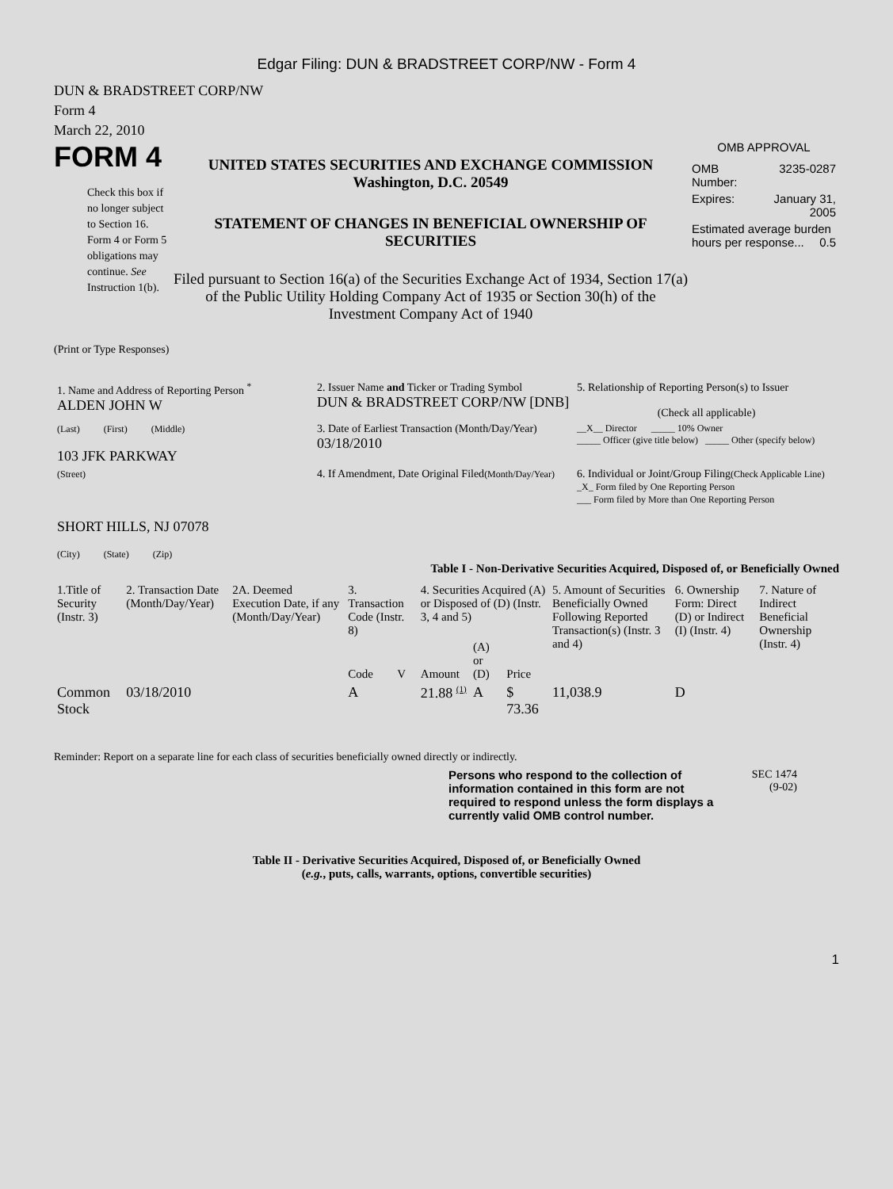Edgar Filing: DUN & BRADSTREET CORP/NW - Form 4
DUN & BRADSTREET CORP/NW
Form 4
March 22, 2010
FORM 4
Check this box if no longer subject to Section 16. Form 4 or Form 5 obligations may continue. See Instruction 1(b).
UNITED STATES SECURITIES AND EXCHANGE COMMISSION
Washington, D.C. 20549
STATEMENT OF CHANGES IN BENEFICIAL OWNERSHIP OF SECURITIES
Filed pursuant to Section 16(a) of the Securities Exchange Act of 1934, Section 17(a) of the Public Utility Holding Company Act of 1935 or Section 30(h) of the Investment Company Act of 1940
OMB APPROVAL
| OMB Number: | 3235-0287 |
| Expires: | January 31, 2005 |
| Estimated average burden hours per response... 0.5 | |
(Print or Type Responses)
| 1. Name and Address of Reporting Person <sup>*</sup> ALDEN JOHN W | 2. Issuer Name and Ticker or Trading Symbol DUN & BRADSTREET CORP/NW [DNB] | 5. Relationship of Reporting Person(s) to Issuer (Check all applicable) |
| (Last) (First) (Middle) 103 JFK PARKWAY | 3. Date of Earliest Transaction (Month/Day/Year) 03/18/2010 | __X__ Director _____ 10% Owner _____ Officer (give title below) _____ Other (specify below) |
| (Street) SHORT HILLS, NJ 07078 (City) (State) (Zip) | 4. If Amendment, Date Original Filed (Month/Day/Year) | 6. Individual or Joint/Group Filing (Check Applicable Line) _X_ Form filed by One Reporting Person ___ Form filed by More than One Reporting Person |
Table I - Non-Derivative Securities Acquired, Disposed of, or Beneficially Owned
| 1.Title of Security (Instr. 3) | 2. Transaction Date (Month/Day/Year) | 2A. Deemed Execution Date, if any (Month/Day/Year) | 3. Transaction Code (Instr. 8) | | 4. Securities Acquired (A) or Disposed of (D) (Instr. 3, 4 and 5) | | | 5. Amount of Securities Beneficially Owned Following Reported Transaction(s) (Instr. 3 and 4) | 6. Ownership Form: Direct (D) or Indirect (I) (Instr. 4) | 7. Nature of Indirect Beneficial Ownership (Instr. 4) |
| --- | --- | --- | --- | --- | --- | --- | --- | --- | --- | --- |
| | | | Code | V | Amount | (A) or (D) | Price | | | |
| Common Stock | 03/18/2010 | | A | | 21.88 <sup>(1)</sup> | A | $ 73.36 | 11,038.9 | D | |
Reminder: Report on a separate line for each class of securities beneficially owned directly or indirectly.
Persons who respond to the collection of information contained in this form are not required to respond unless the form displays a currently valid OMB control number.
SEC 1474
(9-02)
Table II - Derivative Securities Acquired, Disposed of, or Beneficially Owned
(e.g., puts, calls, warrants, options, convertible securities)
1